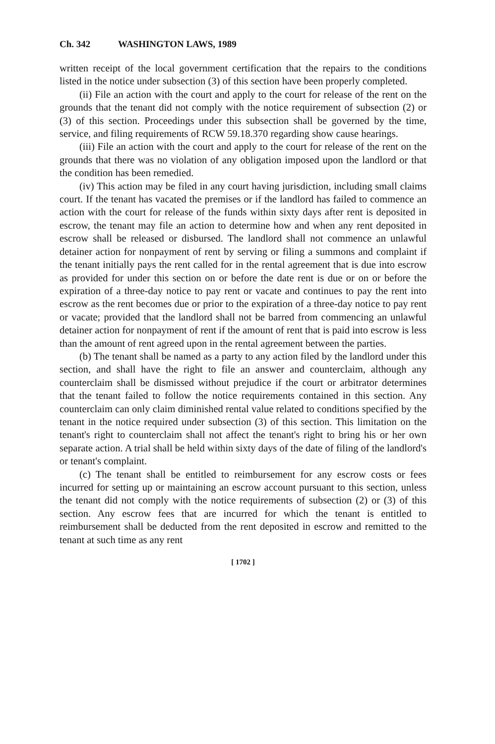Ch. 342 WASHINGTON LAWS, 1989
written receipt of the local government certification that the repairs to the conditions listed in the notice under subsection (3) of this section have been properly completed.
(ii) File an action with the court and apply to the court for release of the rent on the grounds that the tenant did not comply with the notice requirement of subsection (2) or (3) of this section. Proceedings under this subsection shall be governed by the time, service, and filing requirements of RCW 59.18.370 regarding show cause hearings.
(iii) File an action with the court and apply to the court for release of the rent on the grounds that there was no violation of any obligation imposed upon the landlord or that the condition has been remedied.
(iv) This action may be filed in any court having jurisdiction, including small claims court. If the tenant has vacated the premises or if the landlord has failed to commence an action with the court for release of the funds within sixty days after rent is deposited in escrow, the tenant may file an action to determine how and when any rent deposited in escrow shall be released or disbursed. The landlord shall not commence an unlawful detainer action for nonpayment of rent by serving or filing a summons and complaint if the tenant initially pays the rent called for in the rental agreement that is due into escrow as provided for under this section on or before the date rent is due or on or before the expiration of a three-day notice to pay rent or vacate and continues to pay the rent into escrow as the rent becomes due or prior to the expiration of a three-day notice to pay rent or vacate; provided that the landlord shall not be barred from commencing an unlawful detainer action for nonpayment of rent if the amount of rent that is paid into escrow is less than the amount of rent agreed upon in the rental agreement between the parties.
(b) The tenant shall be named as a party to any action filed by the landlord under this section, and shall have the right to file an answer and counterclaim, although any counterclaim shall be dismissed without prejudice if the court or arbitrator determines that the tenant failed to follow the notice requirements contained in this section. Any counterclaim can only claim diminished rental value related to conditions specified by the tenant in the notice required under subsection (3) of this section. This limitation on the tenant's right to counterclaim shall not affect the tenant's right to bring his or her own separate action. A trial shall be held within sixty days of the date of filing of the landlord's or tenant's complaint.
(c) The tenant shall be entitled to reimbursement for any escrow costs or fees incurred for setting up or maintaining an escrow account pursuant to this section, unless the tenant did not comply with the notice requirements of subsection (2) or (3) of this section. Any escrow fees that are incurred for which the tenant is entitled to reimbursement shall be deducted from the rent deposited in escrow and remitted to the tenant at such time as any rent
[ 1702 ]